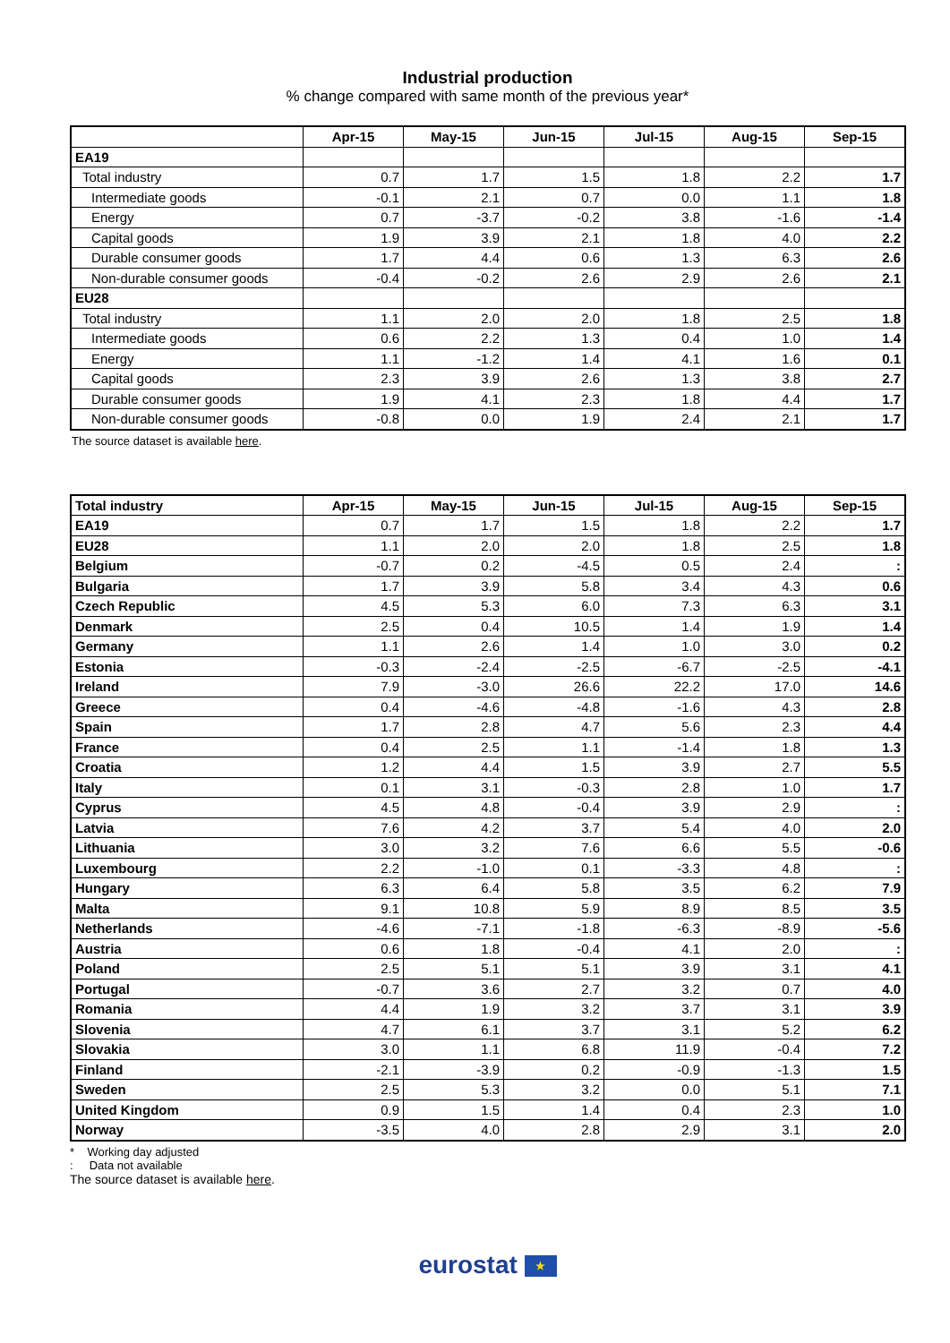Industrial production
% change compared with same month of the previous year*
| | Apr-15 | May-15 | Jun-15 | Jul-15 | Aug-15 | Sep-15 |
| --- | --- | --- | --- | --- | --- | --- |
| EA19 | | | | | | |
| Total industry | 0.7 | 1.7 | 1.5 | 1.8 | 2.2 | 1.7 |
| Intermediate goods | -0.1 | 2.1 | 0.7 | 0.0 | 1.1 | 1.8 |
| Energy | 0.7 | -3.7 | -0.2 | 3.8 | -1.6 | -1.4 |
| Capital goods | 1.9 | 3.9 | 2.1 | 1.8 | 4.0 | 2.2 |
| Durable consumer goods | 1.7 | 4.4 | 0.6 | 1.3 | 6.3 | 2.6 |
| Non-durable consumer goods | -0.4 | -0.2 | 2.6 | 2.9 | 2.6 | 2.1 |
| EU28 | | | | | | |
| Total industry | 1.1 | 2.0 | 2.0 | 1.8 | 2.5 | 1.8 |
| Intermediate goods | 0.6 | 2.2 | 1.3 | 0.4 | 1.0 | 1.4 |
| Energy | 1.1 | -1.2 | 1.4 | 4.1 | 1.6 | 0.1 |
| Capital goods | 2.3 | 3.9 | 2.6 | 1.3 | 3.8 | 2.7 |
| Durable consumer goods | 1.9 | 4.1 | 2.3 | 1.8 | 4.4 | 1.7 |
| Non-durable consumer goods | -0.8 | 0.0 | 1.9 | 2.4 | 2.1 | 1.7 |
The source dataset is available here.
| Total industry | Apr-15 | May-15 | Jun-15 | Jul-15 | Aug-15 | Sep-15 |
| --- | --- | --- | --- | --- | --- | --- |
| EA19 | 0.7 | 1.7 | 1.5 | 1.8 | 2.2 | 1.7 |
| EU28 | 1.1 | 2.0 | 2.0 | 1.8 | 2.5 | 1.8 |
| Belgium | -0.7 | 0.2 | -4.5 | 0.5 | 2.4 | : |
| Bulgaria | 1.7 | 3.9 | 5.8 | 3.4 | 4.3 | 0.6 |
| Czech Republic | 4.5 | 5.3 | 6.0 | 7.3 | 6.3 | 3.1 |
| Denmark | 2.5 | 0.4 | 10.5 | 1.4 | 1.9 | 1.4 |
| Germany | 1.1 | 2.6 | 1.4 | 1.0 | 3.0 | 0.2 |
| Estonia | -0.3 | -2.4 | -2.5 | -6.7 | -2.5 | -4.1 |
| Ireland | 7.9 | -3.0 | 26.6 | 22.2 | 17.0 | 14.6 |
| Greece | 0.4 | -4.6 | -4.8 | -1.6 | 4.3 | 2.8 |
| Spain | 1.7 | 2.8 | 4.7 | 5.6 | 2.3 | 4.4 |
| France | 0.4 | 2.5 | 1.1 | -1.4 | 1.8 | 1.3 |
| Croatia | 1.2 | 4.4 | 1.5 | 3.9 | 2.7 | 5.5 |
| Italy | 0.1 | 3.1 | -0.3 | 2.8 | 1.0 | 1.7 |
| Cyprus | 4.5 | 4.8 | -0.4 | 3.9 | 2.9 | : |
| Latvia | 7.6 | 4.2 | 3.7 | 5.4 | 4.0 | 2.0 |
| Lithuania | 3.0 | 3.2 | 7.6 | 6.6 | 5.5 | -0.6 |
| Luxembourg | 2.2 | -1.0 | 0.1 | -3.3 | 4.8 | : |
| Hungary | 6.3 | 6.4 | 5.8 | 3.5 | 6.2 | 7.9 |
| Malta | 9.1 | 10.8 | 5.9 | 8.9 | 8.5 | 3.5 |
| Netherlands | -4.6 | -7.1 | -1.8 | -6.3 | -8.9 | -5.6 |
| Austria | 0.6 | 1.8 | -0.4 | 4.1 | 2.0 | : |
| Poland | 2.5 | 5.1 | 5.1 | 3.9 | 3.1 | 4.1 |
| Portugal | -0.7 | 3.6 | 2.7 | 3.2 | 0.7 | 4.0 |
| Romania | 4.4 | 1.9 | 3.2 | 3.7 | 3.1 | 3.9 |
| Slovenia | 4.7 | 6.1 | 3.7 | 3.1 | 5.2 | 6.2 |
| Slovakia | 3.0 | 1.1 | 6.8 | 11.9 | -0.4 | 7.2 |
| Finland | -2.1 | -3.9 | 0.2 | -0.9 | -1.3 | 1.5 |
| Sweden | 2.5 | 5.3 | 3.2 | 0.0 | 5.1 | 7.1 |
| United Kingdom | 0.9 | 1.5 | 1.4 | 0.4 | 2.3 | 1.0 |
| Norway | -3.5 | 4.0 | 2.8 | 2.9 | 3.1 | 2.0 |
* Working day adjusted
: Data not available
The source dataset is available here.
eurostat ★